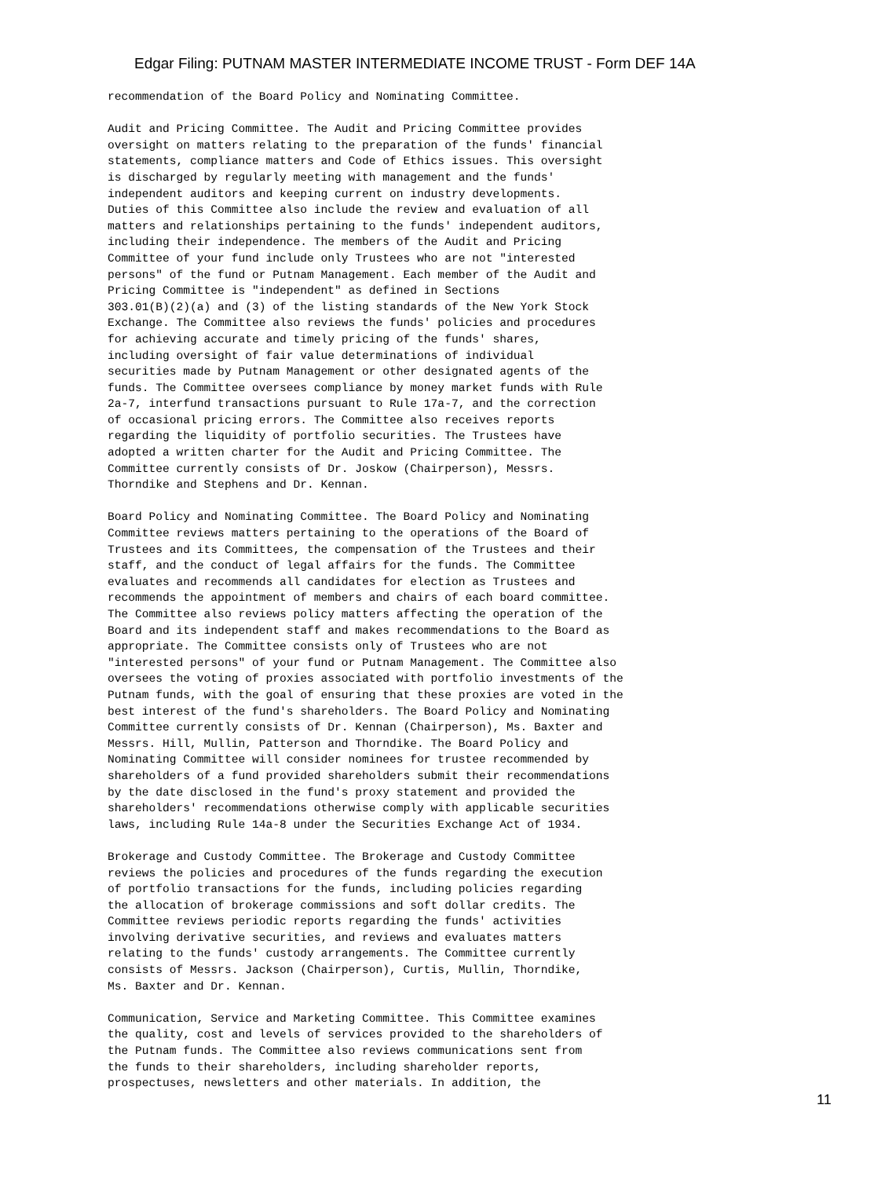Edgar Filing: PUTNAM MASTER INTERMEDIATE INCOME TRUST - Form DEF 14A
recommendation of the Board Policy and Nominating Committee.

Audit and Pricing Committee. The Audit and Pricing Committee provides
oversight on matters relating to the preparation of the funds' financial
statements, compliance matters and Code of Ethics issues. This oversight
is discharged by regularly meeting with management and the funds'
independent auditors and keeping current on industry developments.
Duties of this Committee also include the review and evaluation of all
matters and relationships pertaining to the funds' independent auditors,
including their independence. The members of the Audit and Pricing
Committee of your fund include only Trustees who are not "interested
persons" of the fund or Putnam Management. Each member of the Audit and
Pricing Committee is "independent" as defined in Sections
303.01(B)(2)(a) and (3) of the listing standards of the New York Stock
Exchange. The Committee also reviews the funds' policies and procedures
for achieving accurate and timely pricing of the funds' shares,
including oversight of fair value determinations of individual
securities made by Putnam Management or other designated agents of the
funds. The Committee oversees compliance by money market funds with Rule
2a-7, interfund transactions pursuant to Rule 17a-7, and the correction
of occasional pricing errors. The Committee also receives reports
regarding the liquidity of portfolio securities. The Trustees have
adopted a written charter for the Audit and Pricing Committee. The
Committee currently consists of Dr. Joskow (Chairperson), Messrs.
Thorndike and Stephens and Dr. Kennan.

Board Policy and Nominating Committee. The Board Policy and Nominating
Committee reviews matters pertaining to the operations of the Board of
Trustees and its Committees, the compensation of the Trustees and their
staff, and the conduct of legal affairs for the funds. The Committee
evaluates and recommends all candidates for election as Trustees and
recommends the appointment of members and chairs of each board committee.
The Committee also reviews policy matters affecting the operation of the
Board and its independent staff and makes recommendations to the Board as
appropriate. The Committee consists only of Trustees who are not
"interested persons" of your fund or Putnam Management. The Committee also
oversees the voting of proxies associated with portfolio investments of the
Putnam funds, with the goal of ensuring that these proxies are voted in the
best interest of the fund's shareholders. The Board Policy and Nominating
Committee currently consists of Dr. Kennan (Chairperson), Ms. Baxter and
Messrs. Hill, Mullin, Patterson and Thorndike. The Board Policy and
Nominating Committee will consider nominees for trustee recommended by
shareholders of a fund provided shareholders submit their recommendations
by the date disclosed in the fund's proxy statement and provided the
shareholders' recommendations otherwise comply with applicable securities
laws, including Rule 14a-8 under the Securities Exchange Act of 1934.

Brokerage and Custody Committee. The Brokerage and Custody Committee
reviews the policies and procedures of the funds regarding the execution
of portfolio transactions for the funds, including policies regarding
the allocation of brokerage commissions and soft dollar credits. The
Committee reviews periodic reports regarding the funds' activities
involving derivative securities, and reviews and evaluates matters
relating to the funds' custody arrangements. The Committee currently
consists of Messrs. Jackson (Chairperson), Curtis, Mullin, Thorndike,
Ms. Baxter and Dr. Kennan.

Communication, Service and Marketing Committee. This Committee examines
the quality, cost and levels of services provided to the shareholders of
the Putnam funds. The Committee also reviews communications sent from
the funds to their shareholders, including shareholder reports,
prospectuses, newsletters and other materials. In addition, the
11